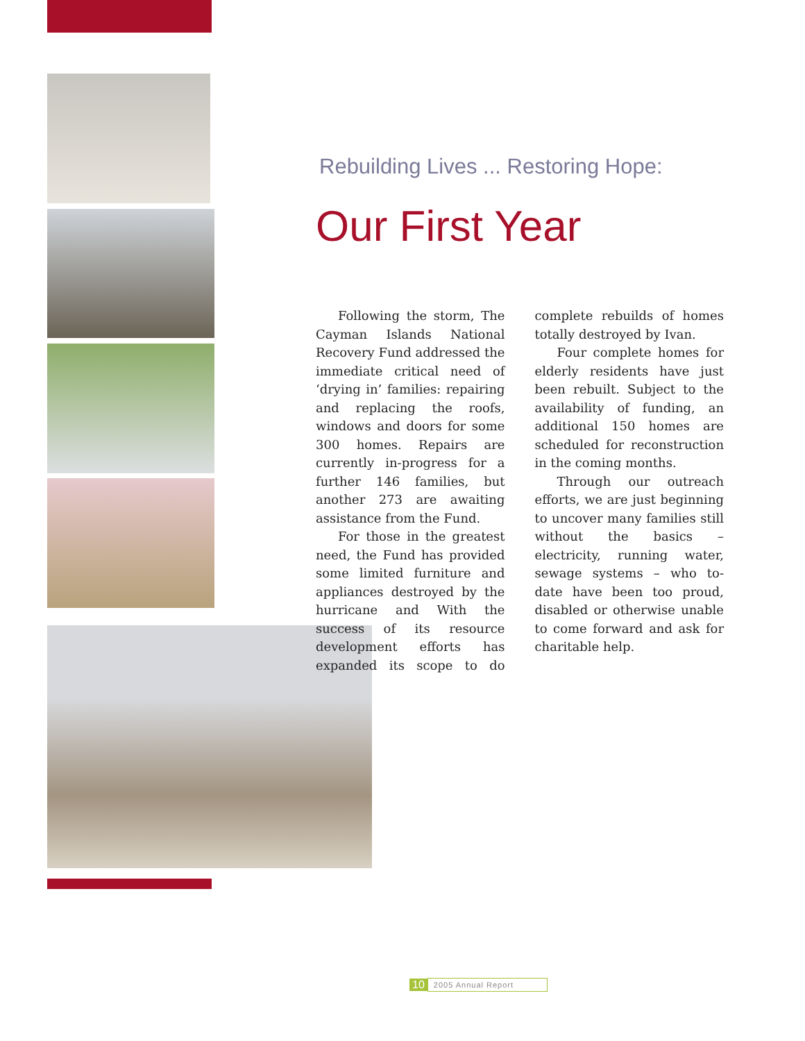Rebuilding Lives ... Restoring Hope:
Our First Year
Following the storm, The Cayman Islands National Recovery Fund addressed the immediate critical need of ‘drying in’ families: repairing and replacing the roofs, windows and doors for some 300 homes. Repairs are currently in-progress for a further 146 families, but another 273 are awaiting assistance from the Fund.
For those in the greatest need, the Fund has provided some limited furniture and appliances destroyed by the hurricane and With the success of its resource development efforts has expanded its scope to do complete rebuilds of homes totally destroyed by Ivan.
Four complete homes for elderly residents have just been rebuilt. Subject to the availability of funding, an additional 150 homes are scheduled for reconstruction in the coming months.
Through our outreach efforts, we are just beginning to uncover many families still without the basics – electricity, running water, sewage systems – who to-date have been too proud, disabled or otherwise unable to come forward and ask for charitable help.
10 2005 Annual Report